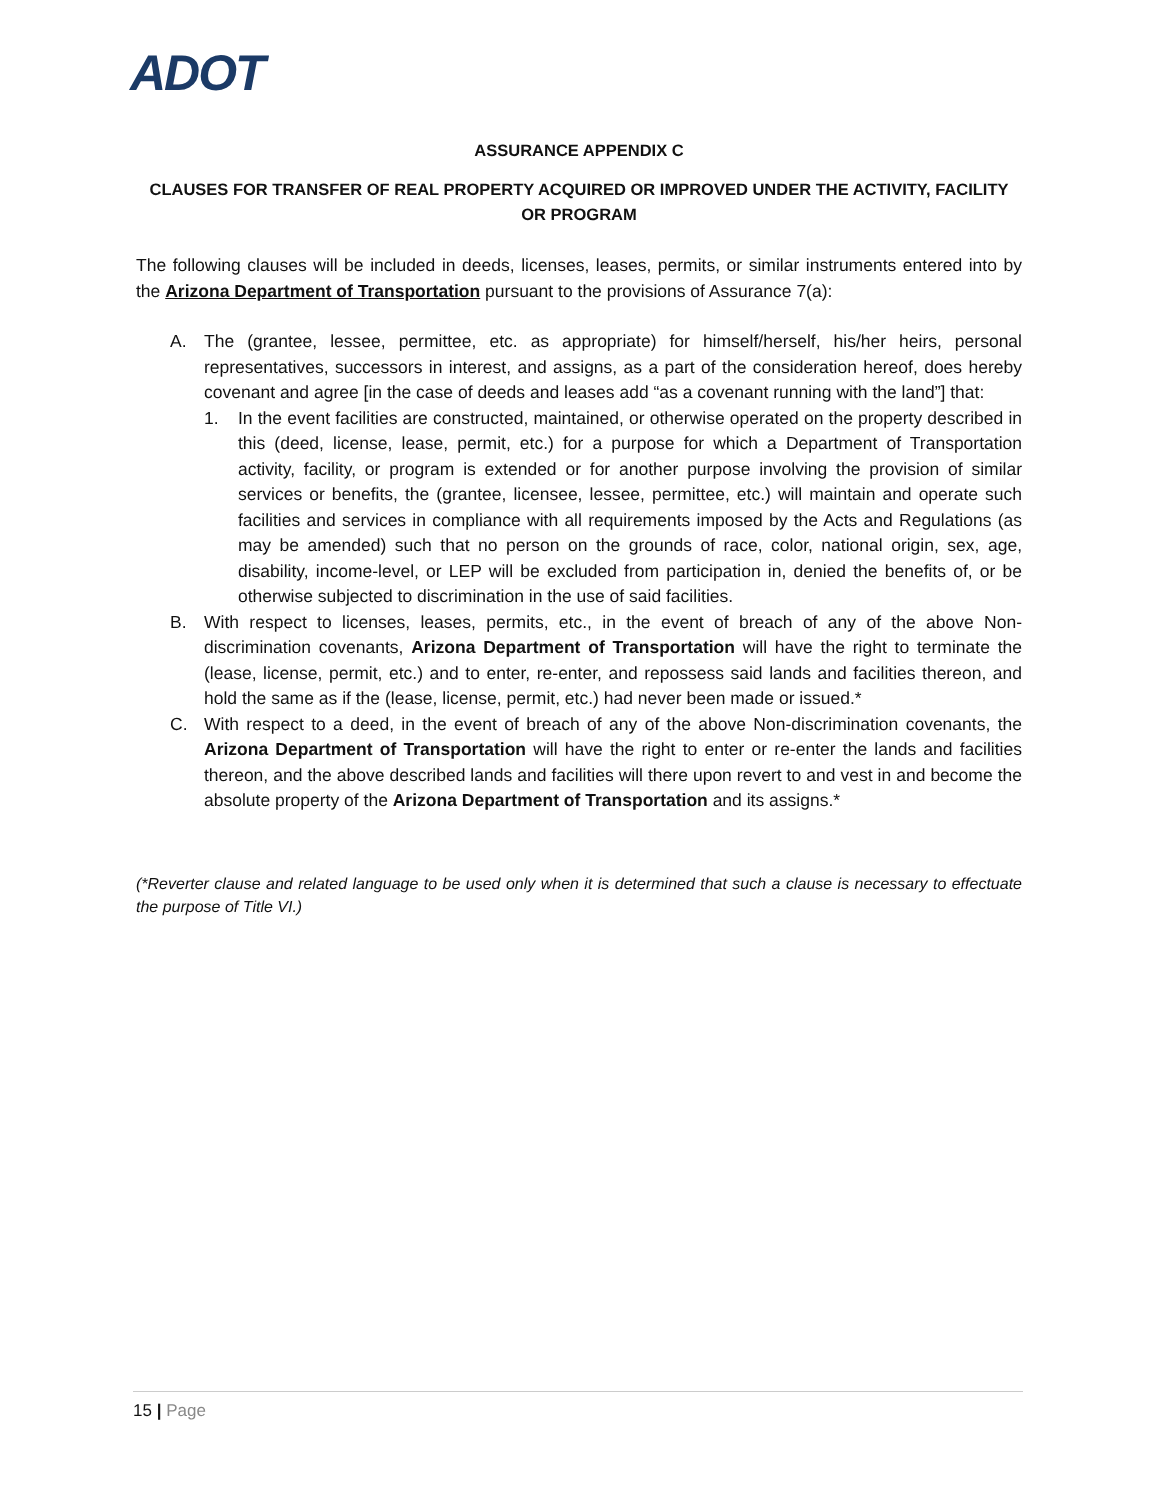ADOT
ASSURANCE APPENDIX C
CLAUSES FOR TRANSFER OF REAL PROPERTY ACQUIRED OR IMPROVED UNDER THE ACTIVITY, FACILITY OR PROGRAM
The following clauses will be included in deeds, licenses, leases, permits, or similar instruments entered into by the Arizona Department of Transportation pursuant to the provisions of Assurance 7(a):
A. The (grantee, lessee, permittee, etc. as appropriate) for himself/herself, his/her heirs, personal representatives, successors in interest, and assigns, as a part of the consideration hereof, does hereby covenant and agree [in the case of deeds and leases add “as a covenant running with the land”] that:
1. In the event facilities are constructed, maintained, or otherwise operated on the property described in this (deed, license, lease, permit, etc.) for a purpose for which a Department of Transportation activity, facility, or program is extended or for another purpose involving the provision of similar services or benefits, the (grantee, licensee, lessee, permittee, etc.) will maintain and operate such facilities and services in compliance with all requirements imposed by the Acts and Regulations (as may be amended) such that no person on the grounds of race, color, national origin, sex, age, disability, income-level, or LEP will be excluded from participation in, denied the benefits of, or be otherwise subjected to discrimination in the use of said facilities.
B. With respect to licenses, leases, permits, etc., in the event of breach of any of the above Non-discrimination covenants, Arizona Department of Transportation will have the right to terminate the (lease, license, permit, etc.) and to enter, re-enter, and repossess said lands and facilities thereon, and hold the same as if the (lease, license, permit, etc.) had never been made or issued.*
C. With respect to a deed, in the event of breach of any of the above Non-discrimination covenants, the Arizona Department of Transportation will have the right to enter or re-enter the lands and facilities thereon, and the above described lands and facilities will there upon revert to and vest in and become the absolute property of the Arizona Department of Transportation and its assigns.*
(*Reverter clause and related language to be used only when it is determined that such a clause is necessary to effectuate the purpose of Title VI.)
15 | Page